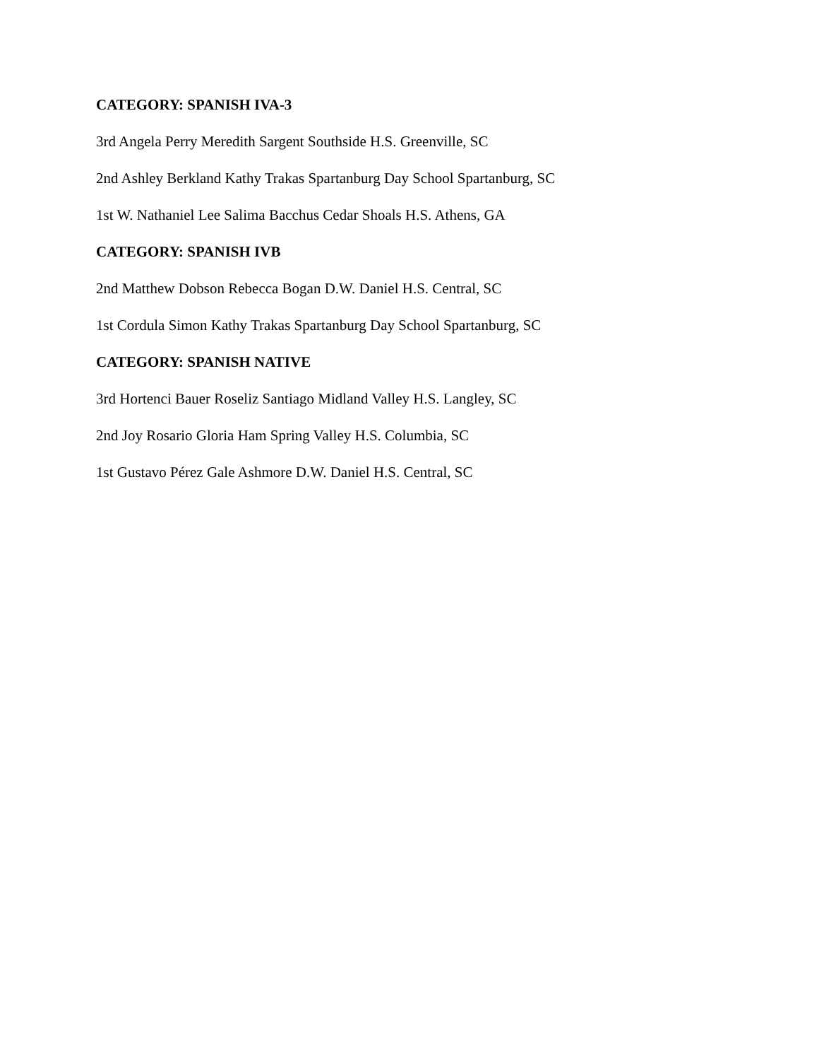CATEGORY: SPANISH IVA-3
3rd Angela Perry Meredith Sargent Southside H.S. Greenville, SC
2nd Ashley Berkland Kathy Trakas Spartanburg Day School Spartanburg, SC
1st W. Nathaniel Lee Salima Bacchus Cedar Shoals H.S. Athens, GA
CATEGORY: SPANISH IVB
2nd Matthew Dobson Rebecca Bogan D.W. Daniel H.S. Central, SC
1st Cordula Simon Kathy Trakas Spartanburg Day School Spartanburg, SC
CATEGORY: SPANISH NATIVE
3rd Hortenci Bauer Roseliz Santiago Midland Valley H.S. Langley, SC
2nd Joy Rosario Gloria Ham Spring Valley H.S. Columbia, SC
1st Gustavo Pérez Gale Ashmore D.W. Daniel H.S. Central, SC